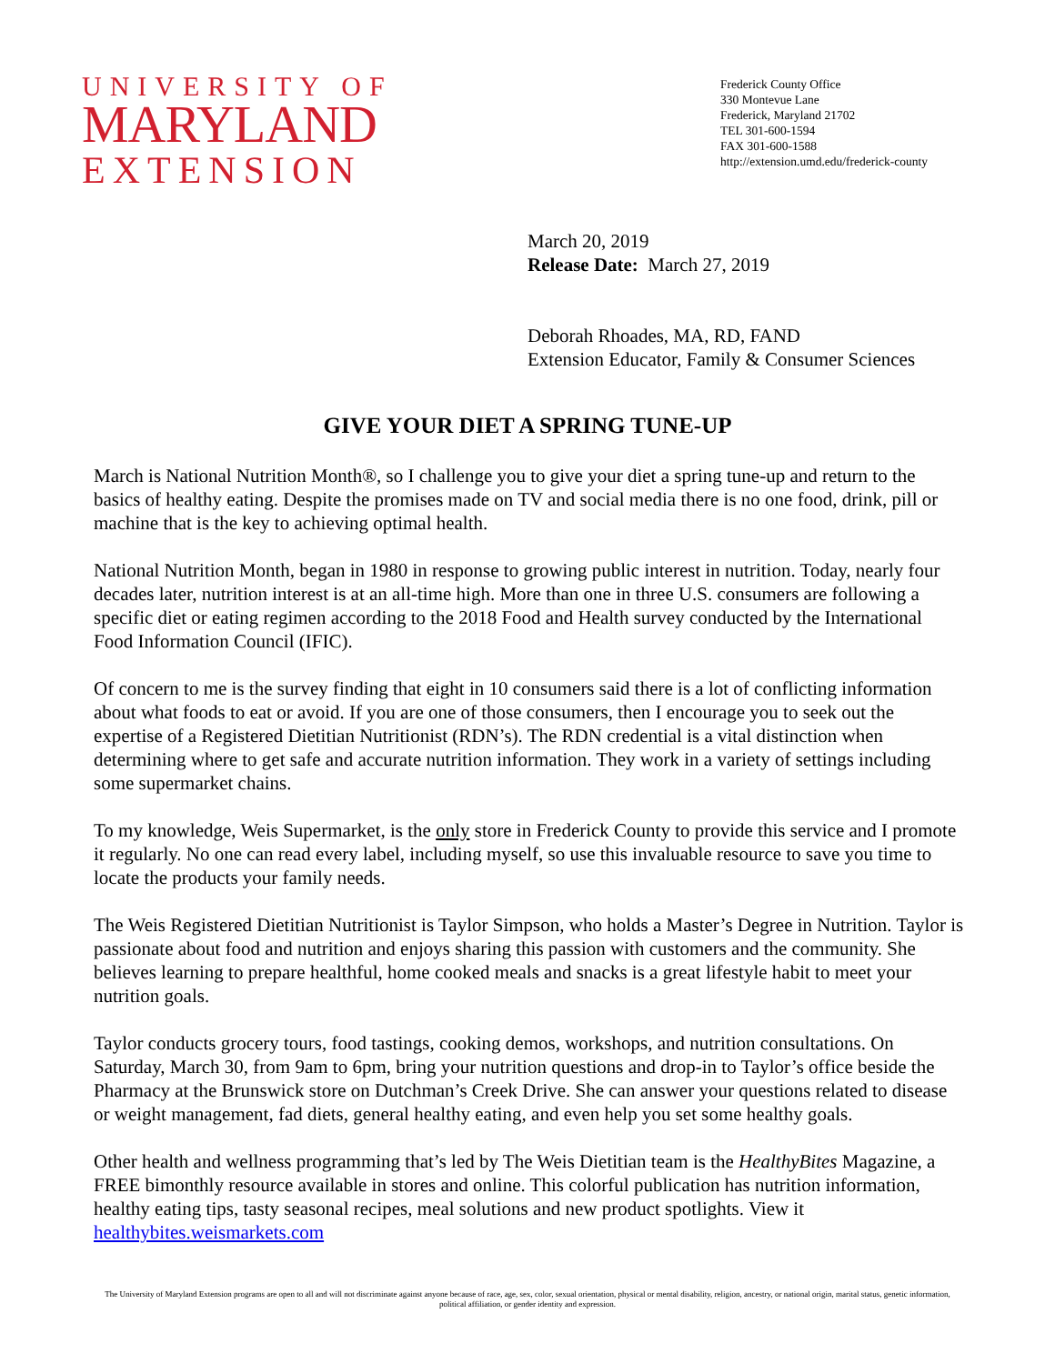UNIVERSITY OF
MARYLAND
EXTENSION
Frederick County Office
330 Montevue Lane
Frederick, Maryland 21702
TEL 301-600-1594
FAX 301-600-1588
http://extension.umd.edu/frederick-county
March 20, 2019
Release Date: March 27, 2019
Deborah Rhoades, MA, RD, FAND
Extension Educator, Family & Consumer Sciences
GIVE YOUR DIET A SPRING TUNE-UP
March is National Nutrition Month®, so I challenge you to give your diet a spring tune-up and return to the basics of healthy eating. Despite the promises made on TV and social media there is no one food, drink, pill or machine that is the key to achieving optimal health.
National Nutrition Month, began in 1980 in response to growing public interest in nutrition. Today, nearly four decades later, nutrition interest is at an all-time high. More than one in three U.S. consumers are following a specific diet or eating regimen according to the 2018 Food and Health survey conducted by the International Food Information Council (IFIC).
Of concern to me is the survey finding that eight in 10 consumers said there is a lot of conflicting information about what foods to eat or avoid. If you are one of those consumers, then I encourage you to seek out the expertise of a Registered Dietitian Nutritionist (RDN’s). The RDN credential is a vital distinction when determining where to get safe and accurate nutrition information. They work in a variety of settings including some supermarket chains.
To my knowledge, Weis Supermarket, is the only store in Frederick County to provide this service and I promote it regularly. No one can read every label, including myself, so use this invaluable resource to save you time to locate the products your family needs.
The Weis Registered Dietitian Nutritionist is Taylor Simpson, who holds a Master’s Degree in Nutrition. Taylor is passionate about food and nutrition and enjoys sharing this passion with customers and the community. She believes learning to prepare healthful, home cooked meals and snacks is a great lifestyle habit to meet your nutrition goals.
Taylor conducts grocery tours, food tastings, cooking demos, workshops, and nutrition consultations. On Saturday, March 30, from 9am to 6pm, bring your nutrition questions and drop-in to Taylor’s office beside the Pharmacy at the Brunswick store on Dutchman’s Creek Drive. She can answer your questions related to disease or weight management, fad diets, general healthy eating, and even help you set some healthy goals.
Other health and wellness programming that’s led by The Weis Dietitian team is the HealthyBites Magazine, a FREE bimonthly resource available in stores and online. This colorful publication has nutrition information, healthy eating tips, tasty seasonal recipes, meal solutions and new product spotlights. View it healthybites.weismarkets.com
The University of Maryland Extension programs are open to all and will not discriminate against anyone because of race, age, sex, color, sexual orientation, physical or mental disability, religion, ancestry, or national origin, marital status, genetic information, political affiliation, or gender identity and expression.